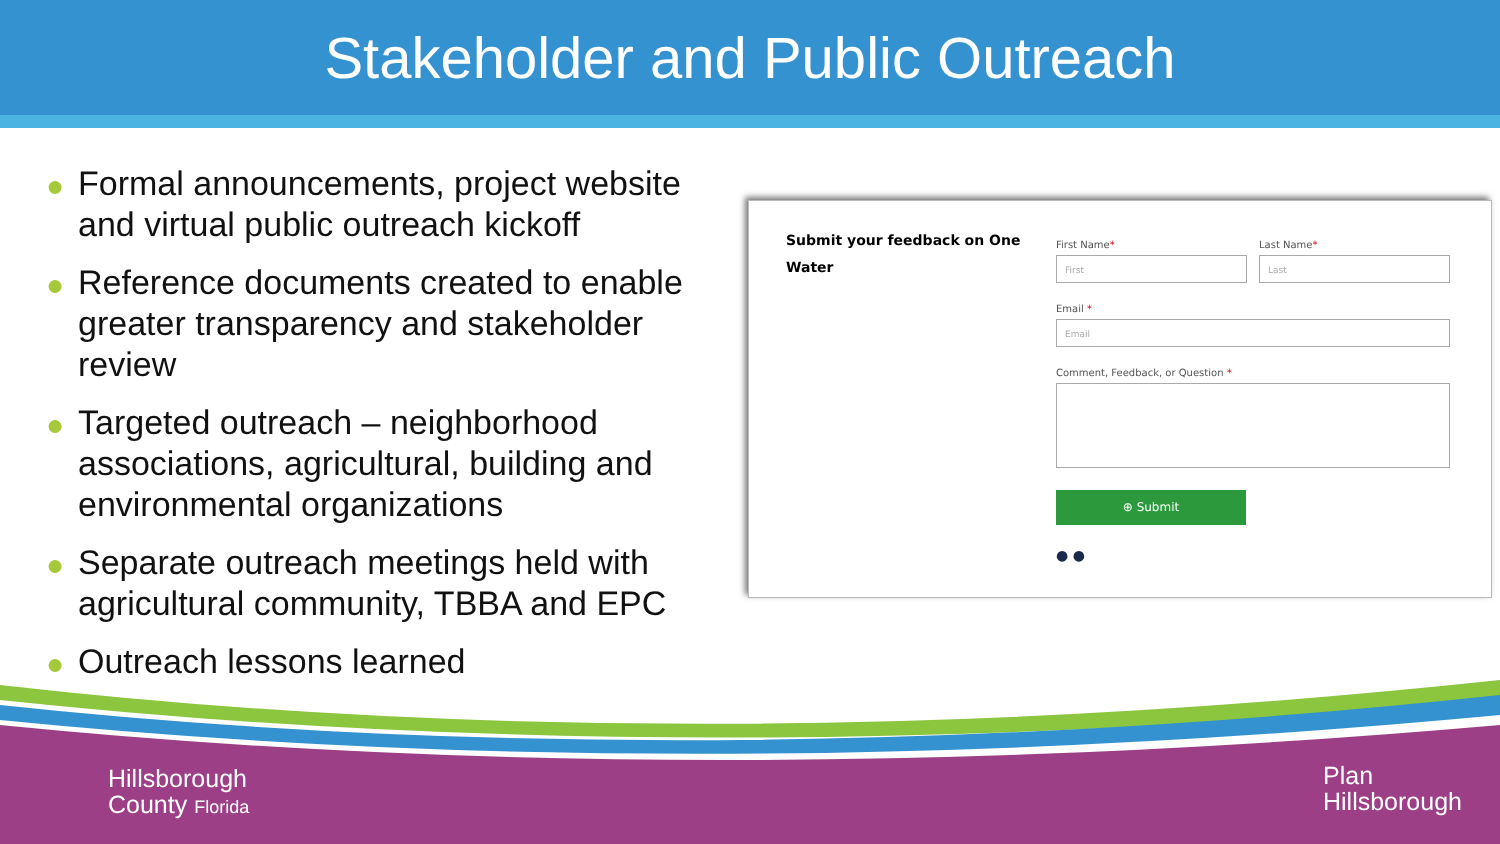Stakeholder and Public Outreach
● Formal announcements, project website and virtual public outreach kickoff
● Reference documents created to enable greater transparency and stakeholder review
● Targeted outreach – neighborhood associations, agricultural, building and environmental organizations
● Separate outreach meetings held with agricultural community, TBBA and EPC
● Outreach lessons learned
Submit your feedback on One Water
First Name*
First
Last Name*
Last
Email *
Email
Comment, Feedback, or Question *
⊕ Submit
● ●
Hillsborough
County Florida
Plan
Hillsborough